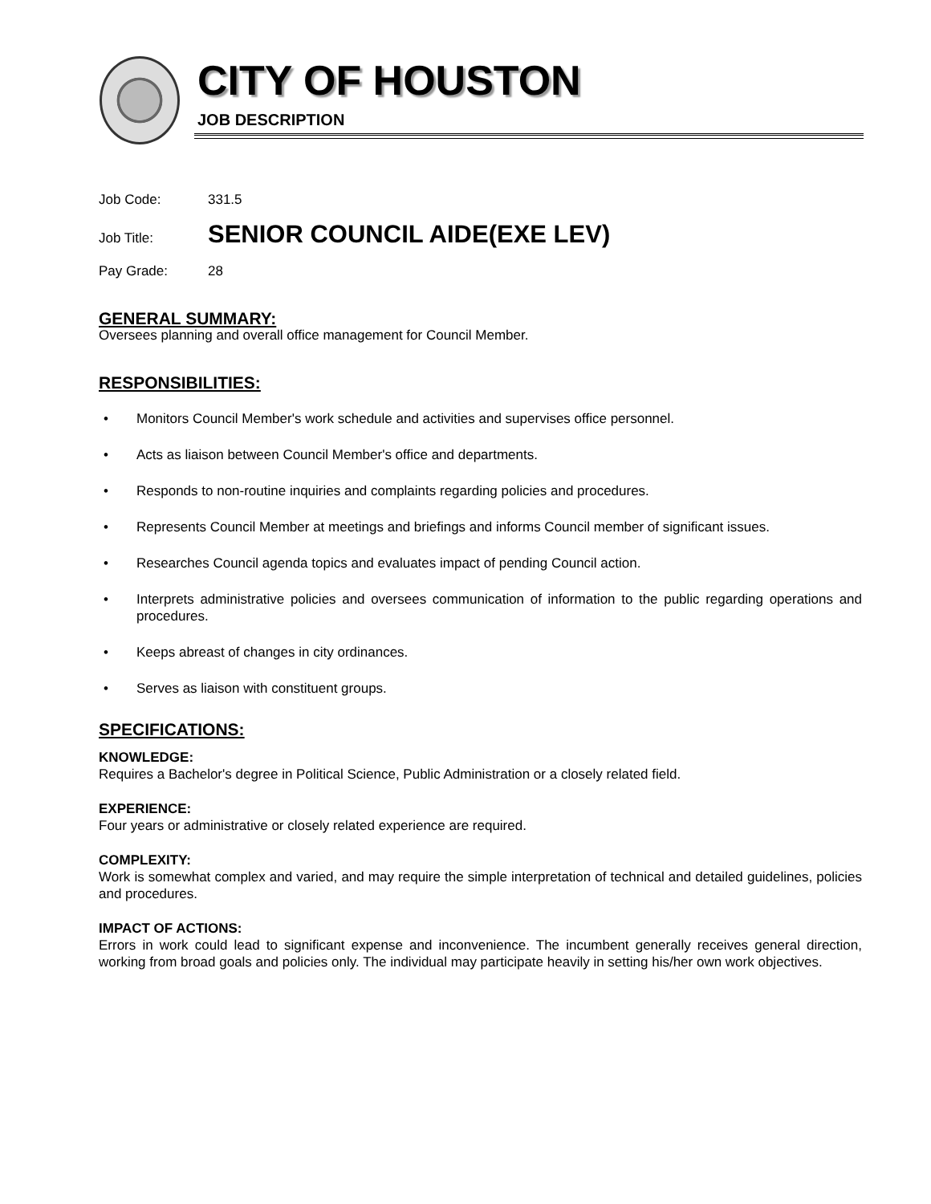CITY OF HOUSTON
JOB DESCRIPTION
Job Code: 331.5
Job Title: SENIOR COUNCIL AIDE(EXE LEV)
Pay Grade: 28
GENERAL SUMMARY:
Oversees planning and overall office management for Council Member.
RESPONSIBILITIES:
• Monitors Council Member's work schedule and activities and supervises office personnel.
• Acts as liaison between Council Member's office and departments.
• Responds to non-routine inquiries and complaints regarding policies and procedures.
• Represents Council Member at meetings and briefings and informs Council member of significant issues.
• Researches Council agenda topics and evaluates impact of pending Council action.
• Interprets administrative policies and oversees communication of information to the public regarding operations and procedures.
• Keeps abreast of changes in city ordinances.
• Serves as liaison with constituent groups.
SPECIFICATIONS:
KNOWLEDGE:
Requires a Bachelor's degree in Political Science, Public Administration or a closely related field.
EXPERIENCE:
Four years or administrative or closely related experience are required.
COMPLEXITY:
Work is somewhat complex and varied, and may require the simple interpretation of technical and detailed guidelines, policies and procedures.
IMPACT OF ACTIONS:
Errors in work could lead to significant expense and inconvenience. The incumbent generally receives general direction, working from broad goals and policies only. The individual may participate heavily in setting his/her own work objectives.